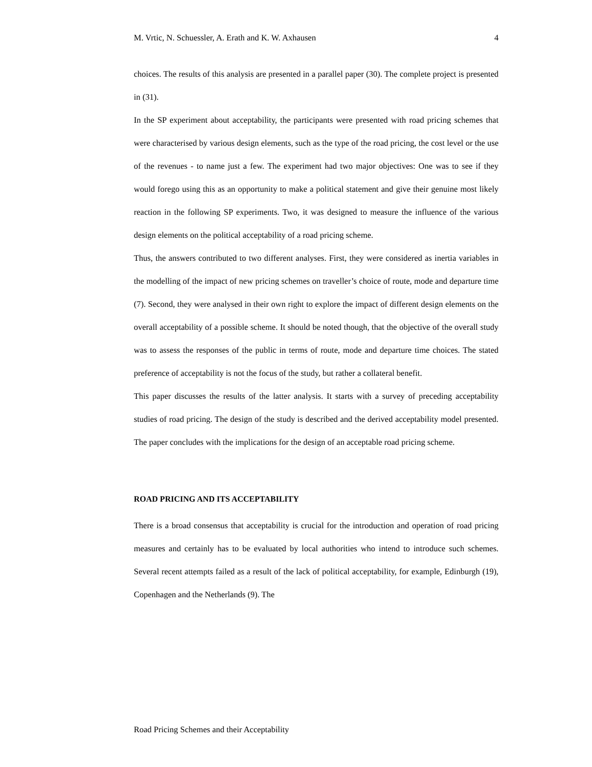M. Vrtic, N. Schuessler, A. Erath and K. W. Axhausen 4
choices. The results of this analysis are presented in a parallel paper (30). The complete project is presented in (31).
In the SP experiment about acceptability, the participants were presented with road pricing schemes that were characterised by various design elements, such as the type of the road pricing, the cost level or the use of the revenues - to name just a few. The experiment had two major objectives: One was to see if they would forego using this as an opportunity to make a political statement and give their genuine most likely reaction in the following SP experiments. Two, it was designed to measure the influence of the various design elements on the political acceptability of a road pricing scheme.
Thus, the answers contributed to two different analyses. First, they were considered as inertia variables in the modelling of the impact of new pricing schemes on traveller’s choice of route, mode and departure time (7). Second, they were analysed in their own right to explore the impact of different design elements on the overall acceptability of a possible scheme. It should be noted though, that the objective of the overall study was to assess the responses of the public in terms of route, mode and departure time choices. The stated preference of acceptability is not the focus of the study, but rather a collateral benefit.
This paper discusses the results of the latter analysis. It starts with a survey of preceding acceptability studies of road pricing. The design of the study is described and the derived acceptability model presented. The paper concludes with the implications for the design of an acceptable road pricing scheme.
ROAD PRICING AND ITS ACCEPTABILITY
There is a broad consensus that acceptability is crucial for the introduction and operation of road pricing measures and certainly has to be evaluated by local authorities who intend to introduce such schemes. Several recent attempts failed as a result of the lack of political acceptability, for example, Edinburgh (19), Copenhagen and the Netherlands (9). The
Road Pricing Schemes and their Acceptability